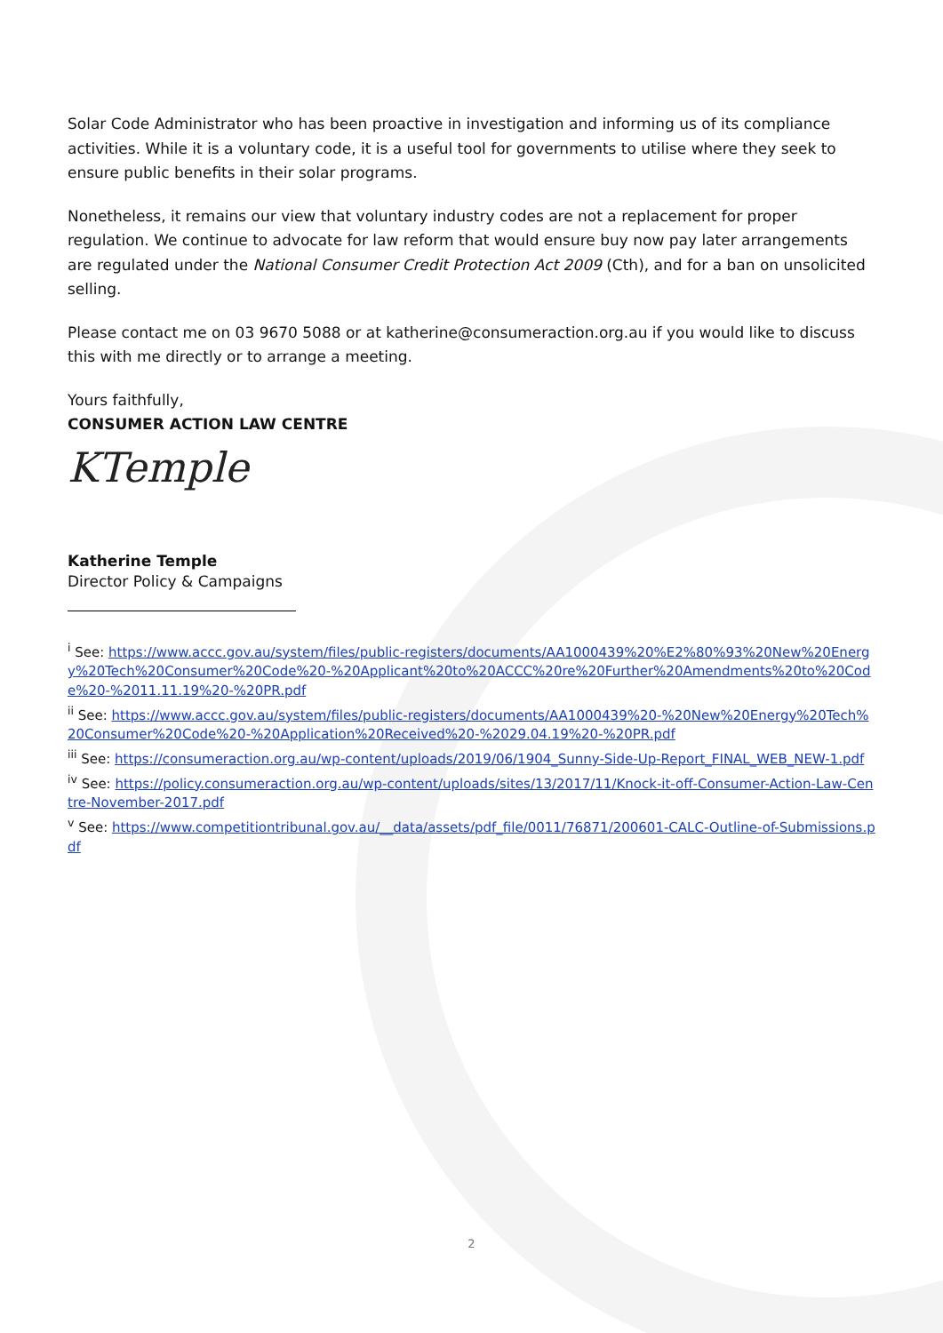Solar Code Administrator who has been proactive in investigation and informing us of its compliance activities. While it is a voluntary code, it is a useful tool for governments to utilise where they seek to ensure public benefits in their solar programs.
Nonetheless, it remains our view that voluntary industry codes are not a replacement for proper regulation. We continue to advocate for law reform that would ensure buy now pay later arrangements are regulated under the National Consumer Credit Protection Act 2009 (Cth), and for a ban on unsolicited selling.
Please contact me on 03 9670 5088 or at katherine@consumeraction.org.au if you would like to discuss this with me directly or to arrange a meeting.
Yours faithfully,
CONSUMER ACTION LAW CENTRE
KTemple
Katherine Temple
Director Policy & Campaigns
<sup>i</sup> See: https://www.accc.gov.au/system/files/public-registers/documents/AA1000439%20%E2%80%93%20New%20Energy%20Tech%20Consumer%20Code%20-%20Applicant%20to%20ACCC%20re%20Further%20Amendments%20to%20Code%20-%2011.11.19%20-%20PR.pdf
<sup>ii</sup> See: https://www.accc.gov.au/system/files/public-registers/documents/AA1000439%20-%20New%20Energy%20Tech%20Consumer%20Code%20-%20Application%20Received%20-%2029.04.19%20-%20PR.pdf
<sup>iii</sup> See: https://consumeraction.org.au/wp-content/uploads/2019/06/1904_Sunny-Side-Up-Report_FINAL_WEB_NEW-1.pdf
<sup>iv</sup> See: https://policy.consumeraction.org.au/wp-content/uploads/sites/13/2017/11/Knock-it-off-Consumer-Action-Law-Centre-November-2017.pdf
<sup>v</sup> See: https://www.competitiontribunal.gov.au/__data/assets/pdf_file/0011/76871/200601-CALC-Outline-of-Submissions.pdf
2